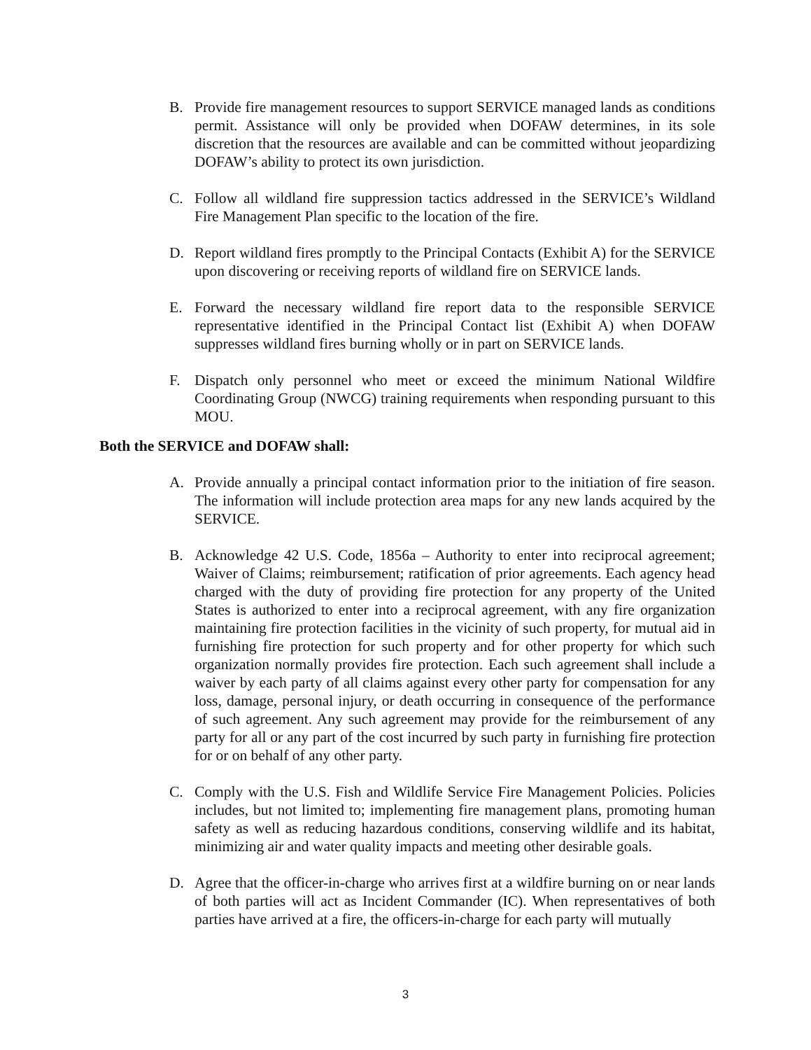B. Provide fire management resources to support SERVICE managed lands as conditions permit. Assistance will only be provided when DOFAW determines, in its sole discretion that the resources are available and can be committed without jeopardizing DOFAW’s ability to protect its own jurisdiction.
C. Follow all wildland fire suppression tactics addressed in the SERVICE’s Wildland Fire Management Plan specific to the location of the fire.
D. Report wildland fires promptly to the Principal Contacts (Exhibit A) for the SERVICE upon discovering or receiving reports of wildland fire on SERVICE lands.
E. Forward the necessary wildland fire report data to the responsible SERVICE representative identified in the Principal Contact list (Exhibit A) when DOFAW suppresses wildland fires burning wholly or in part on SERVICE lands.
F. Dispatch only personnel who meet or exceed the minimum National Wildfire Coordinating Group (NWCG) training requirements when responding pursuant to this MOU.
Both the SERVICE and DOFAW shall:
A. Provide annually a principal contact information prior to the initiation of fire season. The information will include protection area maps for any new lands acquired by the SERVICE.
B. Acknowledge 42 U.S. Code, 1856a – Authority to enter into reciprocal agreement; Waiver of Claims; reimbursement; ratification of prior agreements. Each agency head charged with the duty of providing fire protection for any property of the United States is authorized to enter into a reciprocal agreement, with any fire organization maintaining fire protection facilities in the vicinity of such property, for mutual aid in furnishing fire protection for such property and for other property for which such organization normally provides fire protection. Each such agreement shall include a waiver by each party of all claims against every other party for compensation for any loss, damage, personal injury, or death occurring in consequence of the performance of such agreement. Any such agreement may provide for the reimbursement of any party for all or any part of the cost incurred by such party in furnishing fire protection for or on behalf of any other party.
C. Comply with the U.S. Fish and Wildlife Service Fire Management Policies. Policies includes, but not limited to; implementing fire management plans, promoting human safety as well as reducing hazardous conditions, conserving wildlife and its habitat, minimizing air and water quality impacts and meeting other desirable goals.
D. Agree that the officer-in-charge who arrives first at a wildfire burning on or near lands of both parties will act as Incident Commander (IC). When representatives of both parties have arrived at a fire, the officers-in-charge for each party will mutually
3